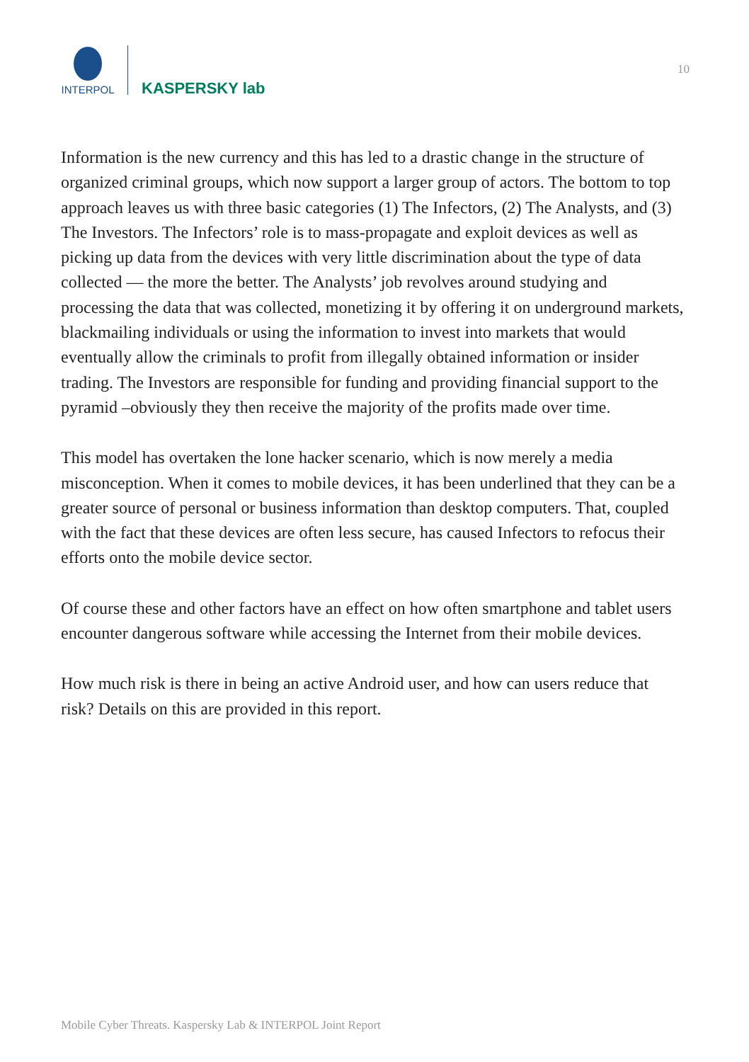INTERPOL
KASPERSKY lab
10
Information is the new currency and this has led to a drastic change in the structure of organized criminal groups, which now support a larger group of actors. The bottom to top approach leaves us with three basic categories (1) The Infectors, (2) The Analysts, and (3) The Investors. The Infectors’ role is to mass-propagate and exploit devices as well as picking up data from the devices with very little discrimination about the type of data collected — the more the better. The Analysts’ job revolves around studying and processing the data that was collected, monetizing it by offering it on underground markets, blackmailing individuals or using the information to invest into markets that would eventually allow the criminals to profit from illegally obtained information or insider trading. The Investors are responsible for funding and providing financial support to the pyramid –obviously they then receive the majority of the profits made over time.
This model has overtaken the lone hacker scenario, which is now merely a media misconception. When it comes to mobile devices, it has been underlined that they can be a greater source of personal or business information than desktop computers. That, coupled with the fact that these devices are often less secure, has caused Infectors to refocus their efforts onto the mobile device sector.
Of course these and other factors have an effect on how often smartphone and tablet users encounter dangerous software while accessing the Internet from their mobile devices.
How much risk is there in being an active Android user, and how can users reduce that risk? Details on this are provided in this report.
Mobile Cyber Threats. Kaspersky Lab & INTERPOL Joint Report